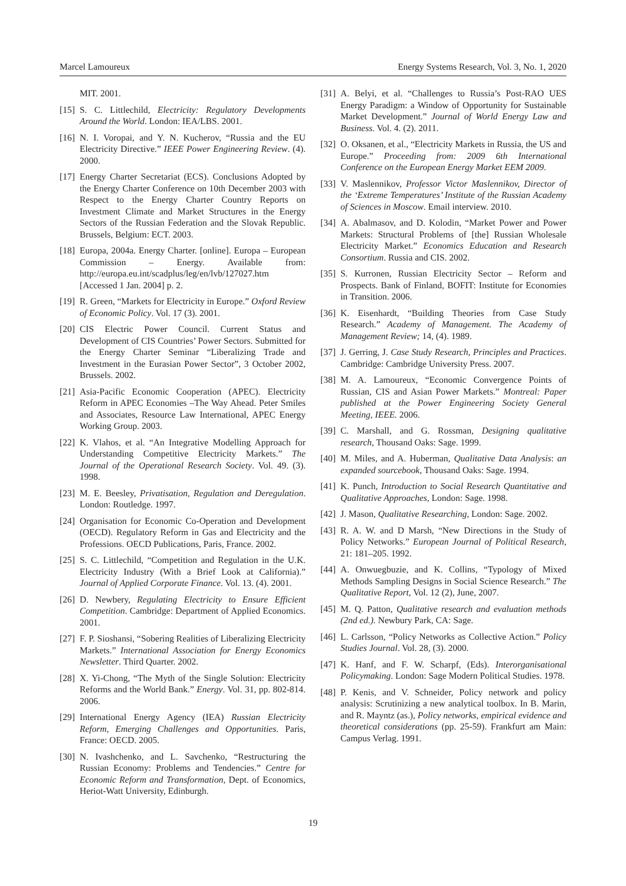Marcel Lamoureux Energy Systems Research, Vol. 3, No. 1, 2020
MIT. 2001.
[15] S. C. Littlechild, Electricity: Regulatory Developments Around the World. London: IEA/LBS. 2001.
[16] N. I. Voropai, and Y. N. Kucherov, “Russia and the EU Electricity Directive.” IEEE Power Engineering Review. (4). 2000.
[17] Energy Charter Secretariat (ECS). Conclusions Adopted by the Energy Charter Conference on 10th December 2003 with Respect to the Energy Charter Country Reports on Investment Climate and Market Structures in the Energy Sectors of the Russian Federation and the Slovak Republic. Brussels, Belgium: ECT. 2003.
[18] Europa, 2004a. Energy Charter. [online]. Europa – European Commission – Energy. Available from: http://europa.eu.int/scadplus/leg/en/lvb/127027.htm [Accessed 1 Jan. 2004] p. 2.
[19] R. Green, “Markets for Electricity in Europe.” Oxford Review of Economic Policy. Vol. 17 (3). 2001.
[20] CIS Electric Power Council. Current Status and Development of CIS Countries’ Power Sectors. Submitted for the Energy Charter Seminar “Liberalizing Trade and Investment in the Eurasian Power Sector”, 3 October 2002, Brussels. 2002.
[21] Asia-Pacific Economic Cooperation (APEC). Electricity Reform in APEC Economies –The Way Ahead. Peter Smiles and Associates, Resource Law International, APEC Energy Working Group. 2003.
[22] K. Vlahos, et al. “An Integrative Modelling Approach for Understanding Competitive Electricity Markets.” The Journal of the Operational Research Society. Vol. 49. (3). 1998.
[23] M. E. Beesley, Privatisation, Regulation and Deregulation. London: Routledge. 1997.
[24] Organisation for Economic Co-Operation and Development (OECD). Regulatory Reform in Gas and Electricity and the Professions. OECD Publications, Paris, France. 2002.
[25] S. C. Littlechild, “Competition and Regulation in the U.K. Electricity Industry (With a Brief Look at California).” Journal of Applied Corporate Finance. Vol. 13. (4). 2001.
[26] D. Newbery, Regulating Electricity to Ensure Efficient Competition. Cambridge: Department of Applied Economics. 2001.
[27] F. P. Sioshansi, “Sobering Realities of Liberalizing Electricity Markets.” International Association for Energy Economics Newsletter. Third Quarter. 2002.
[28] X. Yi-Chong, “The Myth of the Single Solution: Electricity Reforms and the World Bank.” Energy. Vol. 31, pp. 802-814. 2006.
[29] International Energy Agency (IEA) Russian Electricity Reform, Emerging Challenges and Opportunities. Paris, France: OECD. 2005.
[30] N. Ivashchenko, and L. Savchenko, “Restructuring the Russian Economy: Problems and Tendencies.” Centre for Economic Reform and Transformation, Dept. of Economics, Heriot-Watt University, Edinburgh.
[31] A. Belyi, et al. “Challenges to Russia’s Post-RAO UES Energy Paradigm: a Window of Opportunity for Sustainable Market Development.” Journal of World Energy Law and Business. Vol. 4. (2). 2011.
[32] O. Oksanen, et al., “Electricity Markets in Russia, the US and Europe.” Proceeding from: 2009 6th International Conference on the European Energy Market EEM 2009.
[33] V. Maslennikov, Professor Victor Maslennikov, Director of the ‘Extreme Temperatures’ Institute of the Russian Academy of Sciences in Moscow. Email interview. 2010.
[34] A. Abalmasov, and D. Kolodin, “Market Power and Power Markets: Structural Problems of [the] Russian Wholesale Electricity Market.” Economics Education and Research Consortium. Russia and CIS. 2002.
[35] S. Kurronen, Russian Electricity Sector – Reform and Prospects. Bank of Finland, BOFIT: Institute for Economies in Transition. 2006.
[36] K. Eisenhardt, “Building Theories from Case Study Research.” Academy of Management. The Academy of Management Review; 14, (4). 1989.
[37] J. Gerring, J. Case Study Research, Principles and Practices. Cambridge: Cambridge University Press. 2007.
[38] M. A. Lamoureux, “Economic Convergence Points of Russian, CIS and Asian Power Markets.” Montreal: Paper published at the Power Engineering Society General Meeting, IEEE. 2006.
[39] C. Marshall, and G. Rossman, Designing qualitative research, Thousand Oaks: Sage. 1999.
[40] M. Miles, and A. Huberman, Qualitative Data Analysis: an expanded sourcebook, Thousand Oaks: Sage. 1994.
[41] K. Punch, Introduction to Social Research Quantitative and Qualitative Approaches, London: Sage. 1998.
[42] J. Mason, Qualitative Researching, London: Sage. 2002.
[43] R. A. W. and D Marsh, “New Directions in the Study of Policy Networks.” European Journal of Political Research, 21: 181–205. 1992.
[44] A. Onwuegbuzie, and K. Collins, “Typology of Mixed Methods Sampling Designs in Social Science Research.” The Qualitative Report, Vol. 12 (2), June, 2007.
[45] M. Q. Patton, Qualitative research and evaluation methods (2nd ed.). Newbury Park, CA: Sage.
[46] L. Carlsson, “Policy Networks as Collective Action.” Policy Studies Journal. Vol. 28, (3). 2000.
[47] K. Hanf, and F. W. Scharpf, (Eds). Interorganisational Policymaking. London: Sage Modern Political Studies. 1978.
[48] P. Kenis, and V. Schneider, Policy network and policy analysis: Scrutinizing a new analytical toolbox. In B. Marin, and R. Mayntz (as.), Policy networks, empirical evidence and theoretical considerations (pp. 25-59). Frankfurt am Main: Campus Verlag. 1991.
19